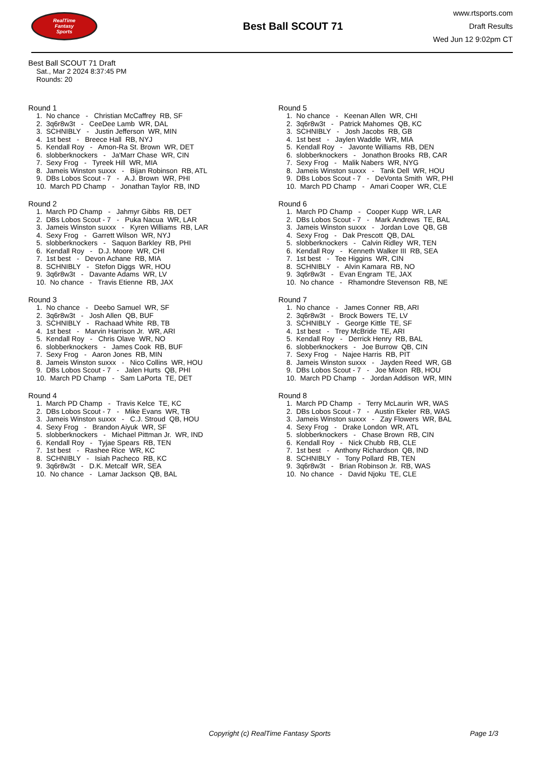RealTime
Fantasy
Sports
Best Ball SCOUT 71
www.rtsports.com
Draft Results
Wed Jun 12 9:02pm CT
Best Ball SCOUT 71 Draft
Sat., Mar 2 2024 8:37:45 PM
Rounds: 20
Round 1
1. No chance - Christian McCaffrey RB, SF 2. 3q6r8w3t - CeeDee Lamb WR, DAL 3. SCHNIBLY - Justin Jefferson WR, MIN 4. 1st best - Breece Hall RB, NYJ 5. Kendall Roy - Amon-Ra St. Brown WR, DET 6. slobberknockers - Ja'Marr Chase WR, CIN 7. Sexy Frog - Tyreek Hill WR, MIA 8. Jameis Winston suxxx - Bijan Robinson RB, ATL 9. DBs Lobos Scout - 7 - A.J. Brown WR, PHI 10. March PD Champ - Jonathan Taylor RB, IND
Round 2
1. March PD Champ - Jahmyr Gibbs RB, DET 2. DBs Lobos Scout - 7 - Puka Nacua WR, LAR 3. Jameis Winston suxxx - Kyren Williams RB, LAR 4. Sexy Frog - Garrett Wilson WR, NYJ 5. slobberknockers - Saquon Barkley RB, PHI 6. Kendall Roy - D.J. Moore WR, CHI 7. 1st best - Devon Achane RB, MIA 8. SCHNIBLY - Stefon Diggs WR, HOU 9. 3q6r8w3t - Davante Adams WR, LV 10. No chance - Travis Etienne RB, JAX
Round 3
1. No chance - Deebo Samuel WR, SF 2. 3q6r8w3t - Josh Allen QB, BUF 3. SCHNIBLY - Rachaad White RB, TB 4. 1st best - Marvin Harrison Jr. WR, ARI 5. Kendall Roy - Chris Olave WR, NO 6. slobberknockers - James Cook RB, BUF 7. Sexy Frog - Aaron Jones RB, MIN 8. Jameis Winston suxxx - Nico Collins WR, HOU 9. DBs Lobos Scout - 7 - Jalen Hurts QB, PHI 10. March PD Champ - Sam LaPorta TE, DET
Round 4
1. March PD Champ - Travis Kelce TE, KC 2. DBs Lobos Scout - 7 - Mike Evans WR, TB 3. Jameis Winston suxxx - C.J. Stroud QB, HOU 4. Sexy Frog - Brandon Aiyuk WR, SF 5. slobberknockers - Michael Pittman Jr. WR, IND 6. Kendall Roy - Tyjae Spears RB, TEN 7. 1st best - Rashee Rice WR, KC 8. SCHNIBLY - Isiah Pacheco RB, KC 9. 3q6r8w3t - D.K. Metcalf WR, SEA 10. No chance - Lamar Jackson QB, BAL
Round 5
1. No chance - Keenan Allen WR, CHI 2. 3q6r8w3t - Patrick Mahomes QB, KC 3. SCHNIBLY - Josh Jacobs RB, GB 4. 1st best - Jaylen Waddle WR, MIA 5. Kendall Roy - Javonte Williams RB, DEN 6. slobberknockers - Jonathon Brooks RB, CAR 7. Sexy Frog - Malik Nabers WR, NYG 8. Jameis Winston suxxx - Tank Dell WR, HOU 9. DBs Lobos Scout - 7 - DeVonta Smith WR, PHI 10. March PD Champ - Amari Cooper WR, CLE
Round 6
1. March PD Champ - Cooper Kupp WR, LAR 2. DBs Lobos Scout - 7 - Mark Andrews TE, BAL 3. Jameis Winston suxxx - Jordan Love QB, GB 4. Sexy Frog - Dak Prescott QB, DAL 5. slobberknockers - Calvin Ridley WR, TEN 6. Kendall Roy - Kenneth Walker III RB, SEA 7. 1st best - Tee Higgins WR, CIN 8. SCHNIBLY - Alvin Kamara RB, NO 9. 3q6r8w3t - Evan Engram TE, JAX 10. No chance - Rhamondre Stevenson RB, NE
Round 7
1. No chance - James Conner RB, ARI 2. 3q6r8w3t - Brock Bowers TE, LV 3. SCHNIBLY - George Kittle TE, SF 4. 1st best - Trey McBride TE, ARI 5. Kendall Roy - Derrick Henry RB, BAL 6. slobberknockers - Joe Burrow QB, CIN 7. Sexy Frog - Najee Harris RB, PIT 8. Jameis Winston suxxx - Jayden Reed WR, GB 9. DBs Lobos Scout - 7 - Joe Mixon RB, HOU 10. March PD Champ - Jordan Addison WR, MIN
Round 8
1. March PD Champ - Terry McLaurin WR, WAS 2. DBs Lobos Scout - 7 - Austin Ekeler RB, WAS 3. Jameis Winston suxxx - Zay Flowers WR, BAL 4. Sexy Frog - Drake London WR, ATL 5. slobberknockers - Chase Brown RB, CIN 6. Kendall Roy - Nick Chubb RB, CLE 7. 1st best - Anthony Richardson QB, IND 8. SCHNIBLY - Tony Pollard RB, TEN 9. 3q6r8w3t - Brian Robinson Jr. RB, WAS 10. No chance - David Njoku TE, CLE
Copyright (c) RealTime Fantasy Sports Page 1/3